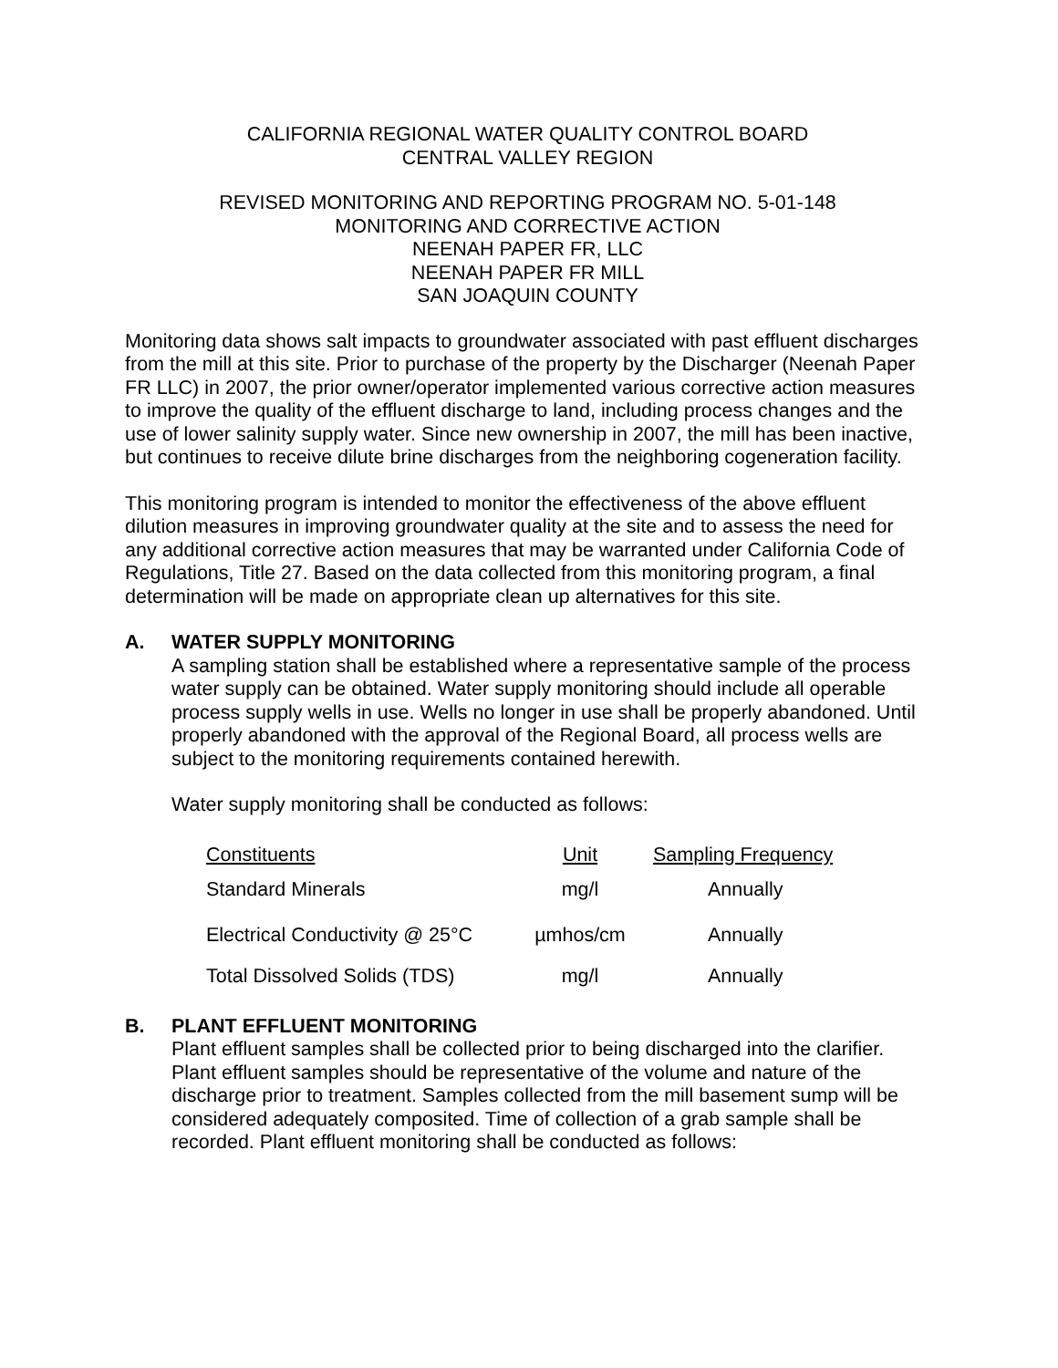CALIFORNIA REGIONAL WATER QUALITY CONTROL BOARD
CENTRAL VALLEY REGION
REVISED MONITORING AND REPORTING PROGRAM NO. 5-01-148
MONITORING AND CORRECTIVE ACTION
NEENAH PAPER FR, LLC
NEENAH PAPER FR MILL
SAN JOAQUIN COUNTY
Monitoring data shows salt impacts to groundwater associated with past effluent discharges from the mill at this site. Prior to purchase of the property by the Discharger (Neenah Paper FR LLC) in 2007, the prior owner/operator implemented various corrective action measures to improve the quality of the effluent discharge to land, including process changes and the use of lower salinity supply water. Since new ownership in 2007, the mill has been inactive, but continues to receive dilute brine discharges from the neighboring cogeneration facility.
This monitoring program is intended to monitor the effectiveness of the above effluent dilution measures in improving groundwater quality at the site and to assess the need for any additional corrective action measures that may be warranted under California Code of Regulations, Title 27. Based on the data collected from this monitoring program, a final determination will be made on appropriate clean up alternatives for this site.
A. WATER SUPPLY MONITORING
A sampling station shall be established where a representative sample of the process water supply can be obtained. Water supply monitoring should include all operable process supply wells in use. Wells no longer in use shall be properly abandoned. Until properly abandoned with the approval of the Regional Board, all process wells are subject to the monitoring requirements contained herewith.
Water supply monitoring shall be conducted as follows:
| Constituents | Unit | Sampling Frequency |
| --- | --- | --- |
| Standard Minerals | mg/l | Annually |
| Electrical Conductivity @ 25°C | µmhos/cm | Annually |
| Total Dissolved Solids (TDS) | mg/l | Annually |
B. PLANT EFFLUENT MONITORING
Plant effluent samples shall be collected prior to being discharged into the clarifier. Plant effluent samples should be representative of the volume and nature of the discharge prior to treatment. Samples collected from the mill basement sump will be considered adequately composited. Time of collection of a grab sample shall be recorded. Plant effluent monitoring shall be conducted as follows: